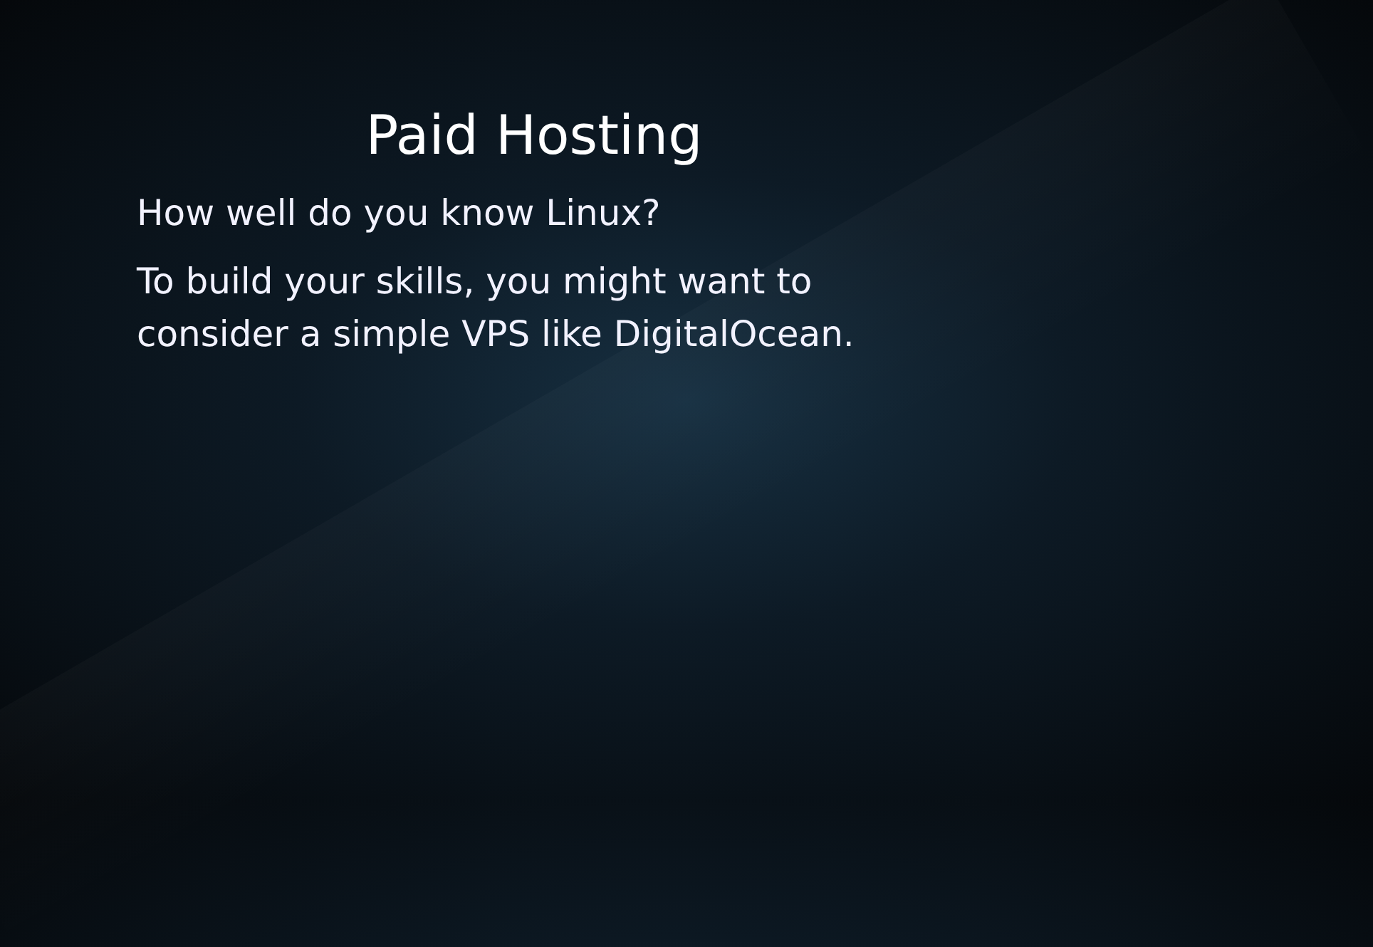Paid Hosting
How well do you know Linux?
To build your skills, you might want to consider a simple VPS like DigitalOcean.